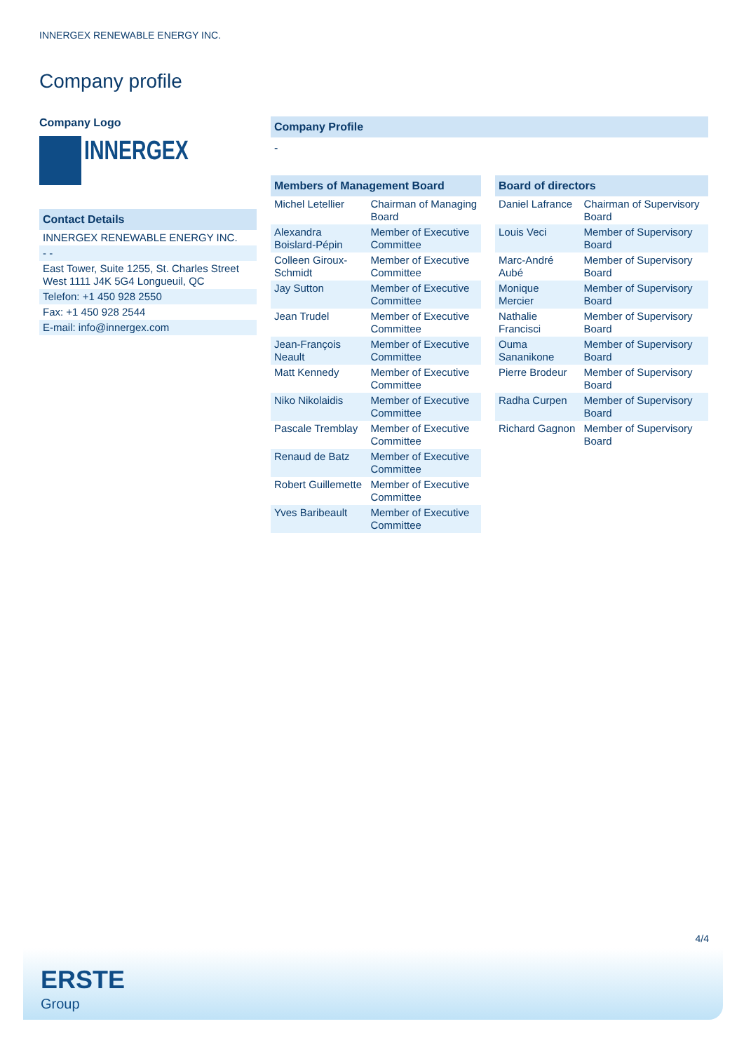INNERGEX RENEWABLE ENERGY INC.
Company profile
Company Logo
INNERGEX
Contact Details
| INNERGEX RENEWABLE ENERGY INC. |
| - - |
| East Tower, Suite 1255, St. Charles Street West 1111 J4K 5G4 Longueuil, QC |
| Telefon: +1 450 928 2550 |
| Fax: +1 450 928 2544 |
| E-mail: info@innergex.com |
Company Profile
-
Members of Management Board
| Michel Letellier | Chairman of Managing Board |
| Alexandra Boislard-Pépin | Member of Executive Committee |
| Colleen Giroux-Schmidt | Member of Executive Committee |
| Jay Sutton | Member of Executive Committee |
| Jean Trudel | Member of Executive Committee |
| Jean-François Neault | Member of Executive Committee |
| Matt Kennedy | Member of Executive Committee |
| Niko Nikolaidis | Member of Executive Committee |
| Pascale Tremblay | Member of Executive Committee |
| Renaud de Batz | Member of Executive Committee |
| Robert Guillemette | Member of Executive Committee |
| Yves Baribeault | Member of Executive Committee |
Board of directors
| Daniel Lafrance | Chairman of Supervisory Board |
| Louis Veci | Member of Supervisory Board |
| Marc-André Aubé | Member of Supervisory Board |
| Monique Mercier | Member of Supervisory Board |
| Nathalie Francisci | Member of Supervisory Board |
| Ouma Sananikone | Member of Supervisory Board |
| Pierre Brodeur | Member of Supervisory Board |
| Radha Curpen | Member of Supervisory Board |
| Richard Gagnon | Member of Supervisory Board |
4/4
ERSTE
Group